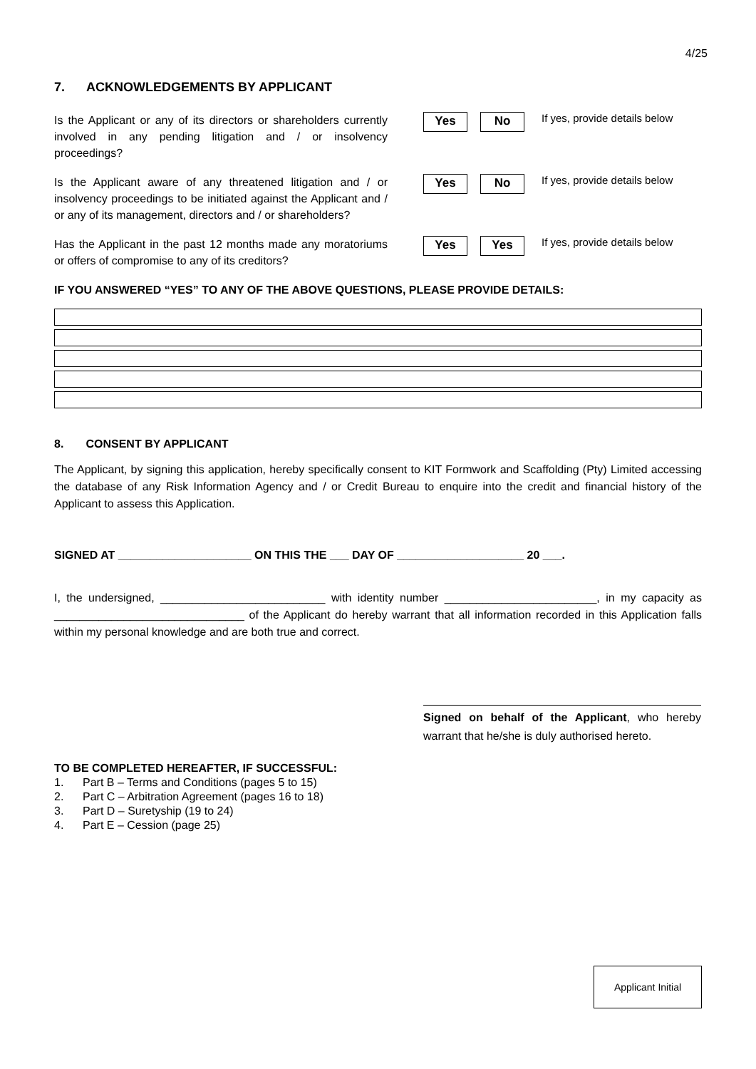4/25
7. ACKNOWLEDGEMENTS BY APPLICANT
Is the Applicant or any of its directors or shareholders currently involved in any pending litigation and / or insolvency proceedings?
Yes No
If yes, provide details below
Is the Applicant aware of any threatened litigation and / or insolvency proceedings to be initiated against the Applicant and / or any of its management, directors and / or shareholders?
Yes No
If yes, provide details below
Has the Applicant in the past 12 months made any moratoriums or offers of compromise to any of its creditors?
Yes Yes
If yes, provide details below
IF YOU ANSWERED “YES” TO ANY OF THE ABOVE QUESTIONS, PLEASE PROVIDE DETAILS:
8. CONSENT BY APPLICANT
The Applicant, by signing this application, hereby specifically consent to KIT Formwork and Scaffolding (Pty) Limited accessing the database of any Risk Information Agency and / or Credit Bureau to enquire into the credit and financial history of the Applicant to assess this Application.
SIGNED AT _____________________ ON THIS THE ___ DAY OF ____________________ 20 ___.
I, the undersigned, __________________________ with identity number ________________________, in my capacity as ______________________________ of the Applicant do hereby warrant that all information recorded in this Application falls within my personal knowledge and are both true and correct.
Signed on behalf of the Applicant, who hereby warrant that he/she is duly authorised hereto.
TO BE COMPLETED HEREAFTER, IF SUCCESSFUL:
1. Part B – Terms and Conditions (pages 5 to 15)
2. Part C – Arbitration Agreement (pages 16 to 18)
3. Part D – Suretyship (19 to 24)
4. Part E – Cession (page 25)
Applicant Initial